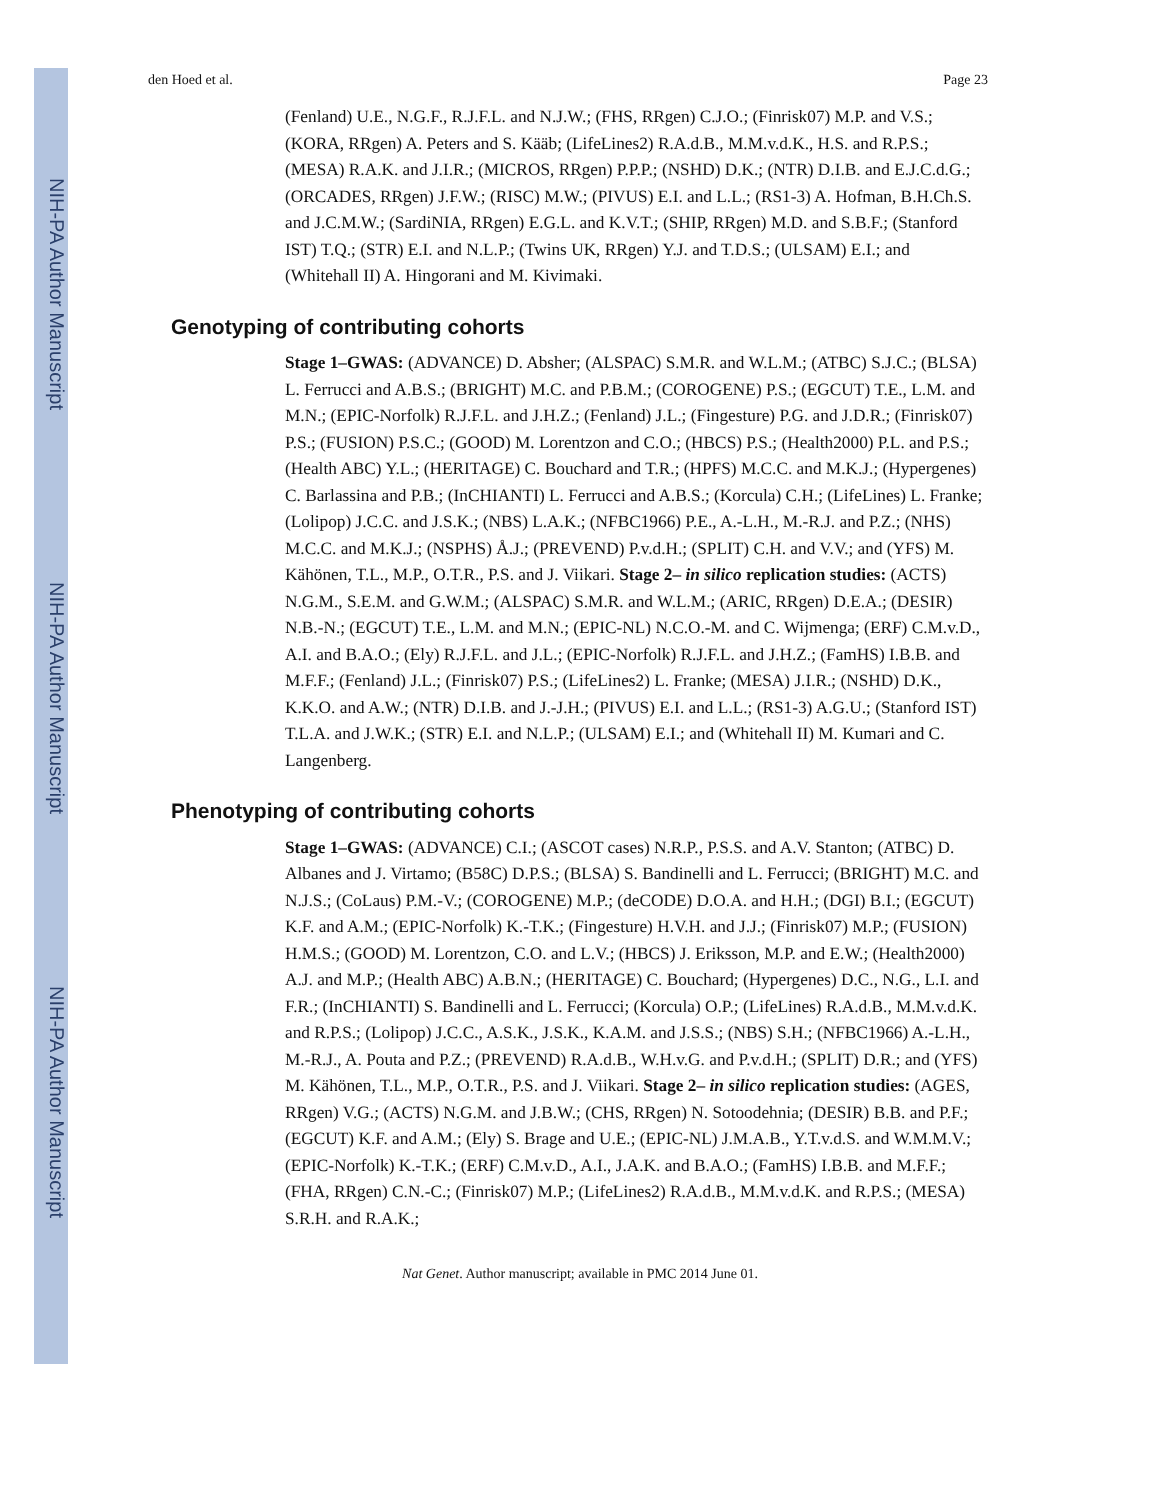NIH-PA Author Manuscript
NIH-PA Author Manuscript
NIH-PA Author Manuscript
den Hoed et al. Page 23
(Fenland) U.E., N.G.F., R.J.F.L. and N.J.W.; (FHS, RRgen) C.J.O.; (Finrisk07) M.P. and V.S.; (KORA, RRgen) A. Peters and S. Kääb; (LifeLines2) R.A.d.B., M.M.v.d.K., H.S. and R.P.S.; (MESA) R.A.K. and J.I.R.; (MICROS, RRgen) P.P.P.; (NSHD) D.K.; (NTR) D.I.B. and E.J.C.d.G.; (ORCADES, RRgen) J.F.W.; (RISC) M.W.; (PIVUS) E.I. and L.L.; (RS1-3) A. Hofman, B.H.Ch.S. and J.C.M.W.; (SardiNIA, RRgen) E.G.L. and K.V.T.; (SHIP, RRgen) M.D. and S.B.F.; (Stanford IST) T.Q.; (STR) E.I. and N.L.P.; (Twins UK, RRgen) Y.J. and T.D.S.; (ULSAM) E.I.; and (Whitehall II) A. Hingorani and M. Kivimaki.
Genotyping of contributing cohorts
Stage 1–GWAS: (ADVANCE) D. Absher; (ALSPAC) S.M.R. and W.L.M.; (ATBC) S.J.C.; (BLSA) L. Ferrucci and A.B.S.; (BRIGHT) M.C. and P.B.M.; (COROGENE) P.S.; (EGCUT) T.E., L.M. and M.N.; (EPIC-Norfolk) R.J.F.L. and J.H.Z.; (Fenland) J.L.; (Fingesture) P.G. and J.D.R.; (Finrisk07) P.S.; (FUSION) P.S.C.; (GOOD) M. Lorentzon and C.O.; (HBCS) P.S.; (Health2000) P.L. and P.S.; (Health ABC) Y.L.; (HERITAGE) C. Bouchard and T.R.; (HPFS) M.C.C. and M.K.J.; (Hypergenes) C. Barlassina and P.B.; (InCHIANTI) L. Ferrucci and A.B.S.; (Korcula) C.H.; (LifeLines) L. Franke; (Lolipop) J.C.C. and J.S.K.; (NBS) L.A.K.; (NFBC1966) P.E., A.-L.H., M.-R.J. and P.Z.; (NHS) M.C.C. and M.K.J.; (NSPHS) Å.J.; (PREVEND) P.v.d.H.; (SPLIT) C.H. and V.V.; and (YFS) M. Kähönen, T.L., M.P., O.T.R., P.S. and J. Viikari. Stage 2– in silico replication studies: (ACTS) N.G.M., S.E.M. and G.W.M.; (ALSPAC) S.M.R. and W.L.M.; (ARIC, RRgen) D.E.A.; (DESIR) N.B.-N.; (EGCUT) T.E., L.M. and M.N.; (EPIC-NL) N.C.O.-M. and C. Wijmenga; (ERF) C.M.v.D., A.I. and B.A.O.; (Ely) R.J.F.L. and J.L.; (EPIC-Norfolk) R.J.F.L. and J.H.Z.; (FamHS) I.B.B. and M.F.F.; (Fenland) J.L.; (Finrisk07) P.S.; (LifeLines2) L. Franke; (MESA) J.I.R.; (NSHD) D.K., K.K.O. and A.W.; (NTR) D.I.B. and J.-J.H.; (PIVUS) E.I. and L.L.; (RS1-3) A.G.U.; (Stanford IST) T.L.A. and J.W.K.; (STR) E.I. and N.L.P.; (ULSAM) E.I.; and (Whitehall II) M. Kumari and C. Langenberg.
Phenotyping of contributing cohorts
Stage 1–GWAS: (ADVANCE) C.I.; (ASCOT cases) N.R.P., P.S.S. and A.V. Stanton; (ATBC) D. Albanes and J. Virtamo; (B58C) D.P.S.; (BLSA) S. Bandinelli and L. Ferrucci; (BRIGHT) M.C. and N.J.S.; (CoLaus) P.M.-V.; (COROGENE) M.P.; (deCODE) D.O.A. and H.H.; (DGI) B.I.; (EGCUT) K.F. and A.M.; (EPIC-Norfolk) K.-T.K.; (Fingesture) H.V.H. and J.J.; (Finrisk07) M.P.; (FUSION) H.M.S.; (GOOD) M. Lorentzon, C.O. and L.V.; (HBCS) J. Eriksson, M.P. and E.W.; (Health2000) A.J. and M.P.; (Health ABC) A.B.N.; (HERITAGE) C. Bouchard; (Hypergenes) D.C., N.G., L.I. and F.R.; (InCHIANTI) S. Bandinelli and L. Ferrucci; (Korcula) O.P.; (LifeLines) R.A.d.B., M.M.v.d.K. and R.P.S.; (Lolipop) J.C.C., A.S.K., J.S.K., K.A.M. and J.S.S.; (NBS) S.H.; (NFBC1966) A.-L.H., M.-R.J., A. Pouta and P.Z.; (PREVEND) R.A.d.B., W.H.v.G. and P.v.d.H.; (SPLIT) D.R.; and (YFS) M. Kähönen, T.L., M.P., O.T.R., P.S. and J. Viikari. Stage 2– in silico replication studies: (AGES, RRgen) V.G.; (ACTS) N.G.M. and J.B.W.; (CHS, RRgen) N. Sotoodehnia; (DESIR) B.B. and P.F.; (EGCUT) K.F. and A.M.; (Ely) S. Brage and U.E.; (EPIC-NL) J.M.A.B., Y.T.v.d.S. and W.M.M.V.; (EPIC-Norfolk) K.-T.K.; (ERF) C.M.v.D., A.I., J.A.K. and B.A.O.; (FamHS) I.B.B. and M.F.F.; (FHA, RRgen) C.N.-C.; (Finrisk07) M.P.; (LifeLines2) R.A.d.B., M.M.v.d.K. and R.P.S.; (MESA) S.R.H. and R.A.K.;
Nat Genet. Author manuscript; available in PMC 2014 June 01.